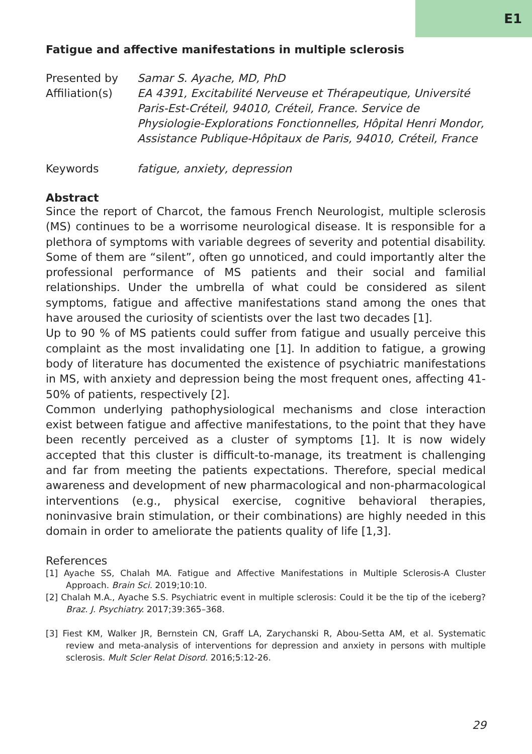E1
Fatigue and affective manifestations in multiple sclerosis
Presented by
Samar S. Ayache, MD, PhD
Affiliation(s)
EA 4391, Excitabilité Nerveuse et Thérapeutique, Université Paris-Est-Créteil, 94010, Créteil, France. Service de Physiologie-Explorations Fonctionnelles, Hôpital Henri Mondor, Assistance Publique-Hôpitaux de Paris, 94010, Créteil, France
Keywords
fatigue, anxiety, depression
Abstract
Since the report of Charcot, the famous French Neurologist, multiple sclerosis (MS) continues to be a worrisome neurological disease. It is responsible for a plethora of symptoms with variable degrees of severity and potential disability. Some of them are “silent”, often go unnoticed, and could importantly alter the professional performance of MS patients and their social and familial relationships. Under the umbrella of what could be considered as silent symptoms, fatigue and affective manifestations stand among the ones that have aroused the curiosity of scientists over the last two decades [1].
Up to 90 % of MS patients could suffer from fatigue and usually perceive this complaint as the most invalidating one [1]. In addition to fatigue, a growing body of literature has documented the existence of psychiatric manifestations in MS, with anxiety and depression being the most frequent ones, affecting 41-50% of patients, respectively [2].
Common underlying pathophysiological mechanisms and close interaction exist between fatigue and affective manifestations, to the point that they have been recently perceived as a cluster of symptoms [1]. It is now widely accepted that this cluster is difficult-to-manage, its treatment is challenging and far from meeting the patients expectations. Therefore, special medical awareness and development of new pharmacological and non-pharmacological interventions (e.g., physical exercise, cognitive behavioral therapies, noninvasive brain stimulation, or their combinations) are highly needed in this domain in order to ameliorate the patients quality of life [1,3].
References
[1] Ayache SS, Chalah MA. Fatigue and Affective Manifestations in Multiple Sclerosis-A Cluster Approach. Brain Sci. 2019;10:10.
[2] Chalah M.A., Ayache S.S. Psychiatric event in multiple sclerosis: Could it be the tip of the iceberg? Braz. J. Psychiatry. 2017;39:365–368.
[3] Fiest KM, Walker JR, Bernstein CN, Graff LA, Zarychanski R, Abou-Setta AM, et al. Systematic review and meta-analysis of interventions for depression and anxiety in persons with multiple sclerosis. Mult Scler Relat Disord. 2016;5:12-26.
29